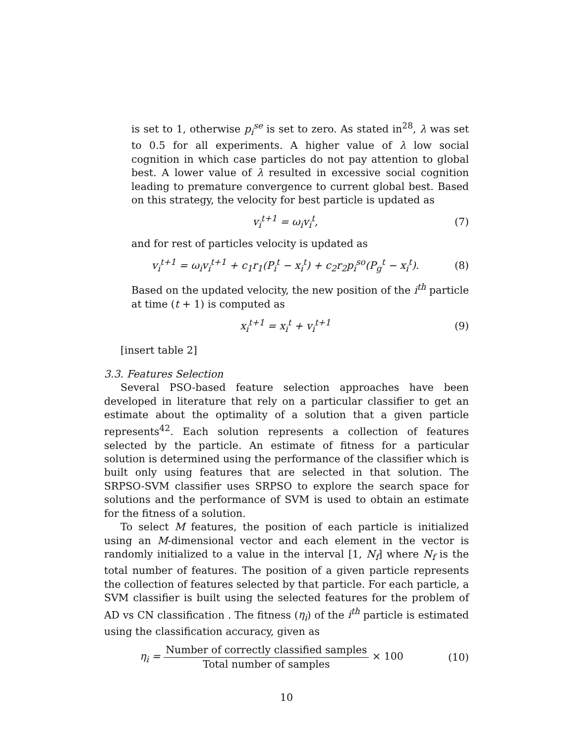is set to 1, otherwise p<sub>i</sub><sup>se</sup> is set to zero. As stated in<sup>28</sup>, λ was set to 0.5 for all experiments. A higher value of λ low social cognition in which case particles do not pay attention to global best. A lower value of λ resulted in excessive social cognition leading to premature convergence to current global best. Based on this strategy, the velocity for best particle is updated as
v<sub>i</sub><sup>t+1</sup> = ω<sub>i</sub>v<sub>i</sub><sup>t</sup>, (7)
and for rest of particles velocity is updated as
v<sub>i</sub><sup>t+1</sup> = ω<sub>i</sub>v<sub>i</sub><sup>t+1</sup> + c<sub>1</sub>r<sub>1</sub>(P<sub>i</sub><sup>t</sup> − x<sub>i</sub><sup>t</sup>) + c<sub>2</sub>r<sub>2</sub>p<sub>i</sub><sup>so</sup>(P<sub>g</sub><sup>t</sup> − x<sub>i</sub><sup>t</sup>).
(8)
Based on the updated velocity, the new position of the i<sup>th</sup> particle at time (t + 1) is computed as
x<sub>i</sub><sup>t+1</sup> = x<sub>i</sub><sup>t</sup> + v<sub>i</sub><sup>t+1</sup> (9)
[insert table 2]
3.3. Features Selection
Several PSO-based feature selection approaches have been developed in literature that rely on a particular classifier to get an estimate about the optimality of a solution that a given particle represents<sup>42</sup>. Each solution represents a collection of features selected by the particle. An estimate of fitness for a particular solution is determined using the performance of the classifier which is built only using features that are selected in that solution. The SRPSO-SVM classifier uses SRPSO to explore the search space for solutions and the performance of SVM is used to obtain an estimate for the fitness of a solution.
To select M features, the position of each particle is initialized using an M-dimensional vector and each element in the vector is randomly initialized to a value in the interval [1, N<sub>f</sub>] where N<sub>f</sub> is the total number of features. The position of a given particle represents the collection of features selected by that particle. For each particle, a SVM classifier is built using the selected features for the problem of AD vs CN classification . The fitness (η<sub>i</sub>) of the i<sup>th</sup> particle is estimated using the classification accuracy, given as
η<sub>i</sub> = Number of correctly classified samples Total number of samples × 100
(10)
10